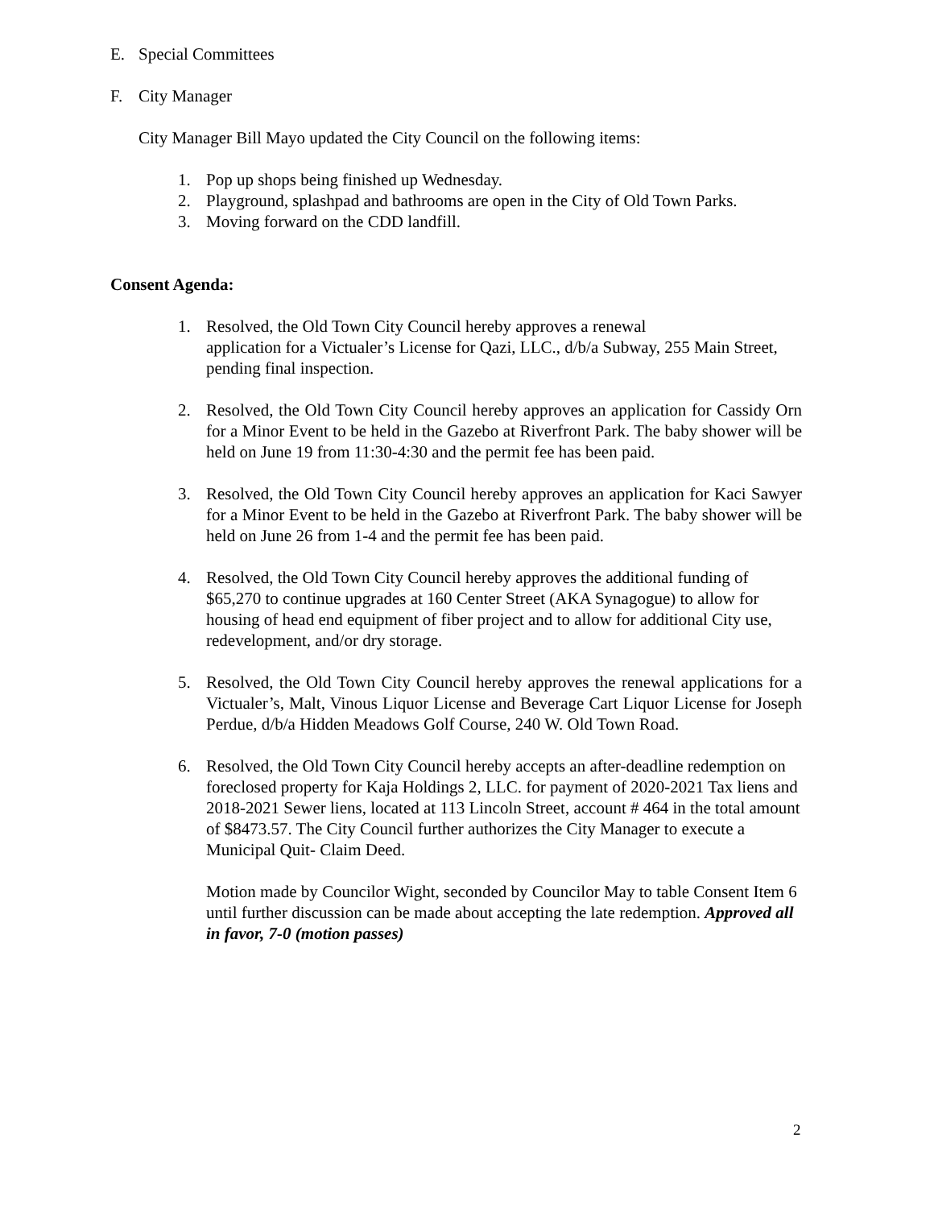E. Special Committees
F. City Manager
City Manager Bill Mayo updated the City Council on the following items:
1. Pop up shops being finished up Wednesday.
2. Playground, splashpad and bathrooms are open in the City of Old Town Parks.
3. Moving forward on the CDD landfill.
Consent Agenda:
1. Resolved, the Old Town City Council hereby approves a renewal
application for a Victualer’s License for Qazi, LLC., d/b/a Subway, 255 Main Street, pending final inspection.
2. Resolved, the Old Town City Council hereby approves an application for Cassidy Orn for a Minor Event to be held in the Gazebo at Riverfront Park. The baby shower will be held on June 19 from 11:30-4:30 and the permit fee has been paid.
3. Resolved, the Old Town City Council hereby approves an application for Kaci Sawyer for a Minor Event to be held in the Gazebo at Riverfront Park. The baby shower will be held on June 26 from 1-4 and the permit fee has been paid.
4. Resolved, the Old Town City Council hereby approves the additional funding of $65,270 to continue upgrades at 160 Center Street (AKA Synagogue) to allow for housing of head end equipment of fiber project and to allow for additional City use, redevelopment, and/or dry storage.
5. Resolved, the Old Town City Council hereby approves the renewal applications for a Victualer’s, Malt, Vinous Liquor License and Beverage Cart Liquor License for Joseph Perdue, d/b/a Hidden Meadows Golf Course, 240 W. Old Town Road.
6. Resolved, the Old Town City Council hereby accepts an after-deadline redemption on foreclosed property for Kaja Holdings 2, LLC. for payment of 2020-2021 Tax liens and 2018-2021 Sewer liens, located at 113 Lincoln Street, account # 464 in the total amount of $8473.57. The City Council further authorizes the City Manager to execute a Municipal Quit- Claim Deed.
Motion made by Councilor Wight, seconded by Councilor May to table Consent Item 6 until further discussion can be made about accepting the late redemption. Approved all in favor, 7-0 (motion passes)
2